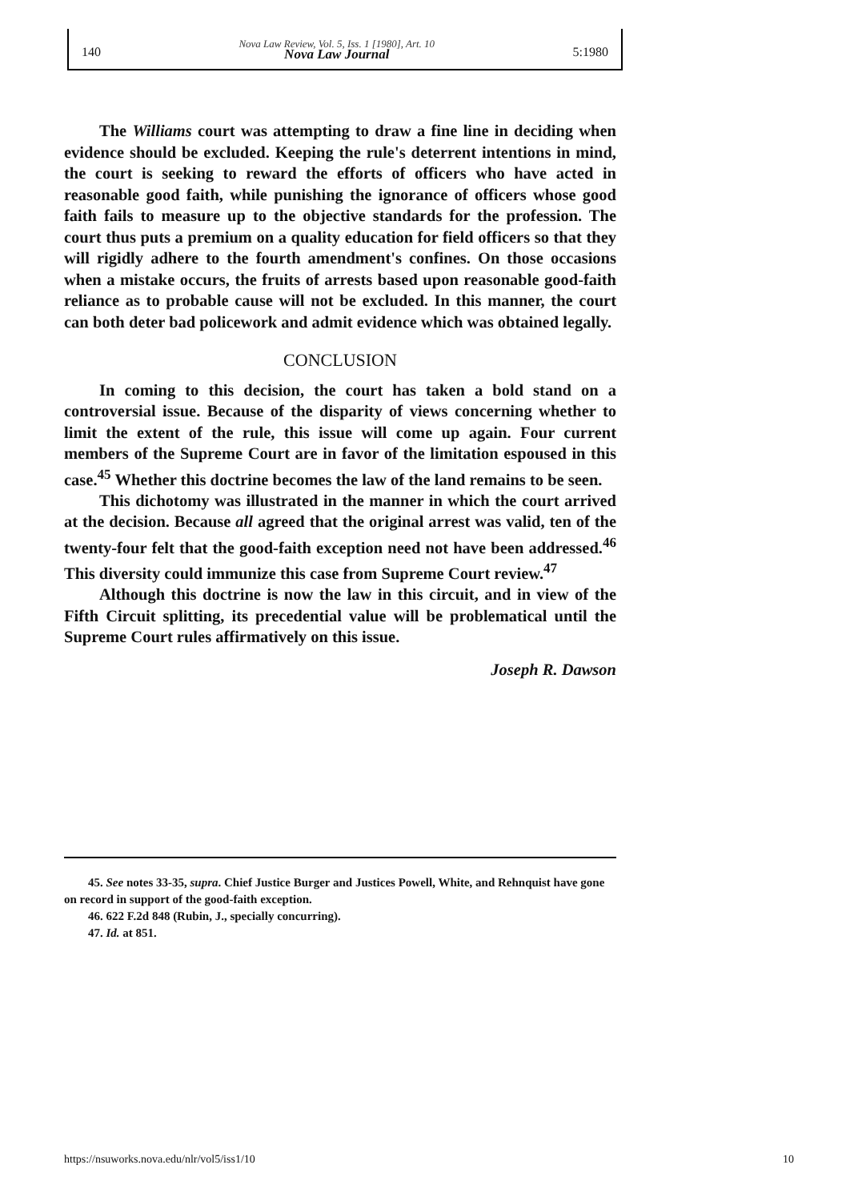140 Nova Law Review, Vol. 5, Iss. 1 [1980], Art. 10
Nova Law Journal 5:1980
The Williams court was attempting to draw a fine line in deciding when evidence should be excluded. Keeping the rule's deterrent intentions in mind, the court is seeking to reward the efforts of officers who have acted in reasonable good faith, while punishing the ignorance of officers whose good faith fails to measure up to the objective standards for the profession. The court thus puts a premium on a quality education for field officers so that they will rigidly adhere to the fourth amendment's confines. On those occasions when a mistake occurs, the fruits of arrests based upon reasonable good-faith reliance as to probable cause will not be excluded. In this manner, the court can both deter bad policework and admit evidence which was obtained legally.
CONCLUSION
In coming to this decision, the court has taken a bold stand on a controversial issue. Because of the disparity of views concerning whether to limit the extent of the rule, this issue will come up again. Four current members of the Supreme Court are in favor of the limitation espoused in this case.<sup>45</sup> Whether this doctrine becomes the law of the land remains to be seen.
This dichotomy was illustrated in the manner in which the court arrived at the decision. Because all agreed that the original arrest was valid, ten of the twenty-four felt that the good-faith exception need not have been addressed.<sup>46</sup> This diversity could immunize this case from Supreme Court review.<sup>47</sup>
Although this doctrine is now the law in this circuit, and in view of the Fifth Circuit splitting, its precedential value will be problematical until the Supreme Court rules affirmatively on this issue.
Joseph R. Dawson
45. See notes 33-35, supra. Chief Justice Burger and Justices Powell, White, and Rehnquist have gone on record in support of the good-faith exception.
46. 622 F.2d 848 (Rubin, J., specially concurring).
47. Id. at 851.
https://nsuworks.nova.edu/nlr/vol5/iss1/10 10